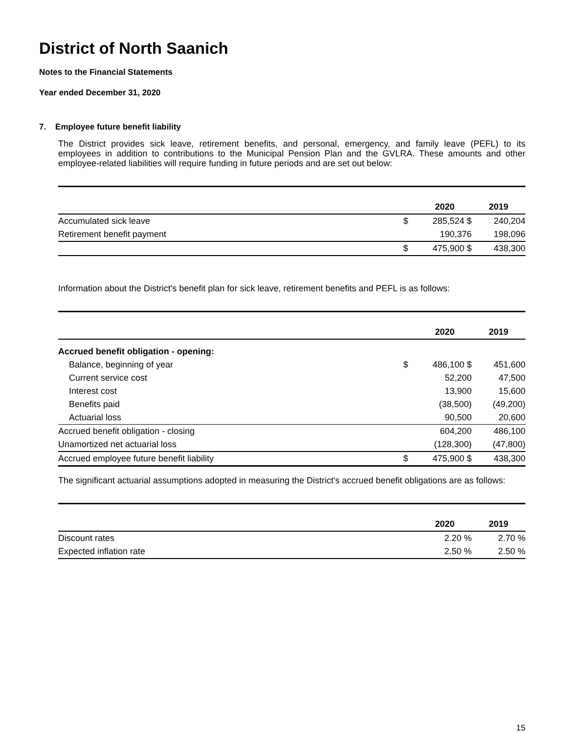District of North Saanich
Notes to the Financial Statements
Year ended December 31, 2020
7. Employee future benefit liability
The District provides sick leave, retirement benefits, and personal, emergency, and family leave (PEFL) to its employees in addition to contributions to the Municipal Pension Plan and the GVLRA. These amounts and other employee-related liabilities will require funding in future periods and are set out below:
| | | 2020 | 2019 |
| Accumulated sick leave | $ | 285,524 $ | 240,204 |
| Retirement benefit payment | | 190,376 | 198,096 |
| | $ | 475,900 $ | 438,300 |
Information about the District's benefit plan for sick leave, retirement benefits and PEFL is as follows:
| | | 2020 | 2019 |
| Accrued benefit obligation - opening: | | | |
| Balance, beginning of year | $ | 486,100 $ | 451,600 |
| Current service cost | | 52,200 | 47,500 |
| Interest cost | | 13,900 | 15,600 |
| Benefits paid | | (38,500) | (49,200) |
| Actuarial loss | | 90,500 | 20,600 |
| Accrued benefit obligation - closing | | 604,200 | 486,100 |
| Unamortized net actuarial loss | | (128,300) | (47,800) |
| Accrued employee future benefit liability | $ | 475,900 $ | 438,300 |
The significant actuarial assumptions adopted in measuring the District's accrued benefit obligations are as follows:
| | | 2020 | 2019 |
| Discount rates | | 2.20 % | 2.70 % |
| Expected inflation rate | | 2.50 % | 2.50 % |
15